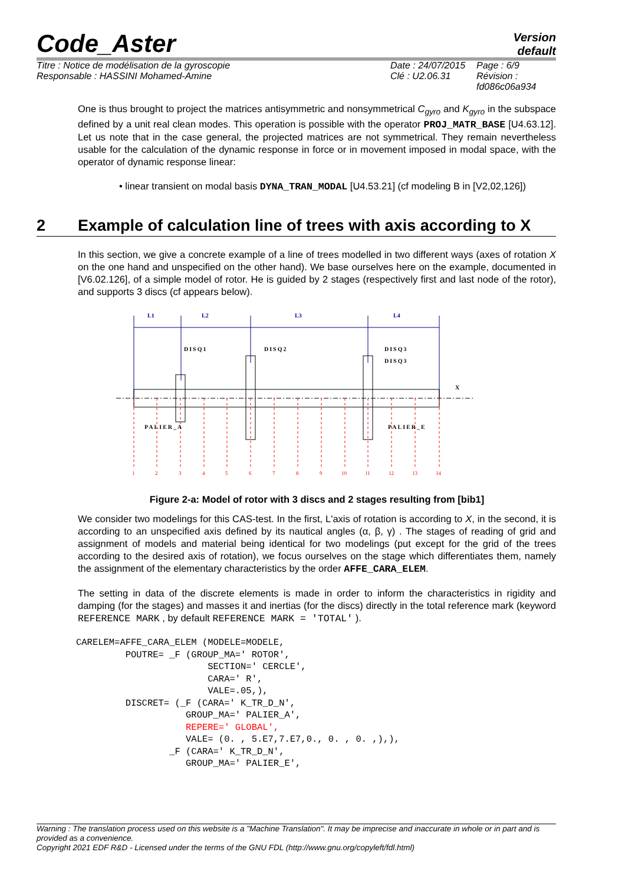Code_Aster
Version
default
Titre : Notice de modélisation de la gyroscopie
Responsable : HASSINI Mohamed-Amine
Date : 24/07/2015
Clé : U2.06.31
Page : 6/9
Révision :
fd086c06a934
One is thus brought to project the matrices antisymmetric and nonsymmetrical C<sub>gyro</sub> and K<sub>gyro</sub> in the subspace defined by a unit real clean modes. This operation is possible with the operator PROJ_MATR_BASE [U4.63.12]. Let us note that in the case general, the projected matrices are not symmetrical. They remain nevertheless usable for the calculation of the dynamic response in force or in movement imposed in modal space, with the operator of dynamic response linear:
• linear transient on modal basis DYNA_TRAN_MODAL [U4.53.21] (cf modeling B in [V2,02,126])
2 Example of calculation line of trees with axis according to X
In this section, we give a concrete example of a line of trees modelled in two different ways (axes of rotation X on the one hand and unspecified on the other hand). We base ourselves here on the example, documented in [V6.02.126], of a simple model of rotor. He is guided by 2 stages (respectively first and last node of the rotor), and supports 3 discs (cf appears below).
L1
L2
L3
L4
DISQ1
DISQ2
DISQ3
DISQ3
X
PALIER_A
PALIER_E
1
2
3
4
5
6
7
8
9
10
11
12
13
14
Figure 2-a: Model of rotor with 3 discs and 2 stages resulting from [bib1]
We consider two modelings for this CAS-test. In the first, L'axis of rotation is according to X, in the second, it is according to an unspecified axis defined by its nautical angles (α, β, γ) . The stages of reading of grid and assignment of models and material being identical for two modelings (put except for the grid of the trees according to the desired axis of rotation), we focus ourselves on the stage which differentiates them, namely the assignment of the elementary characteristics by the order AFFE_CARA_ELEM.
The setting in data of the discrete elements is made in order to inform the characteristics in rigidity and damping (for the stages) and masses it and inertias (for the discs) directly in the total reference mark (keyword REFERENCE MARK , by default REFERENCE MARK = 'TOTAL' ).
CARELEM=AFFE_CARA_ELEM (MODELE=MODELE,
         POUTRE= _F (GROUP_MA=' ROTOR',
                        SECTION=' CERCLE',
                        CARA=' R',
                        VALE=.05,),
         DISCRET= (_F (CARA=' K_TR_D_N',
                    GROUP_MA=' PALIER_A',
                    REPERE=' GLOBAL',
                    VALE= (0. , 5.E7,7.E7,0., 0. , 0. ,),),
                 _F (CARA=' K_TR_D_N',
                    GROUP_MA=' PALIER_E',
Warning : The translation process used on this website is a "Machine Translation". It may be imprecise and inaccurate in whole or in part and is provided as a convenience.
Copyright 2021 EDF R&D - Licensed under the terms of the GNU FDL (http://www.gnu.org/copyleft/fdl.html)